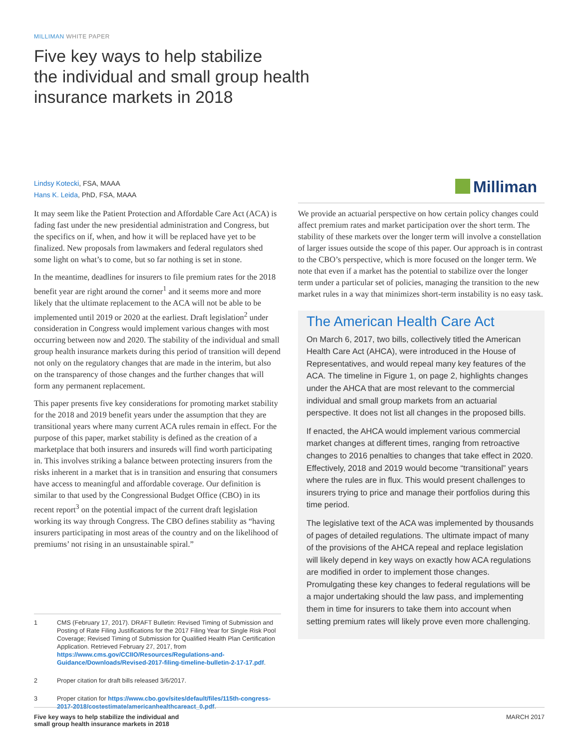MILLIMAN WHITE PAPER
Five key ways to help stabilize
the individual and small group health
insurance markets in 2018
Lindsy Kotecki, FSA, MAAA
Hans K. Leida, PhD, FSA, MAAA
Milliman
It may seem like the Patient Protection and Affordable Care Act (ACA) is fading fast under the new presidential administration and Congress, but the specifics on if, when, and how it will be replaced have yet to be finalized. New proposals from lawmakers and federal regulators shed some light on what’s to come, but so far nothing is set in stone.
In the meantime, deadlines for insurers to file premium rates for the 2018 benefit year are right around the corner<sup>1</sup> and it seems more and more likely that the ultimate replacement to the ACA will not be able to be implemented until 2019 or 2020 at the earliest. Draft legislation<sup>2</sup> under consideration in Congress would implement various changes with most occurring between now and 2020. The stability of the individual and small group health insurance markets during this period of transition will depend not only on the regulatory changes that are made in the interim, but also on the transparency of those changes and the further changes that will form any permanent replacement.
This paper presents five key considerations for promoting market stability for the 2018 and 2019 benefit years under the assumption that they are transitional years where many current ACA rules remain in effect. For the purpose of this paper, market stability is defined as the creation of a marketplace that both insurers and insureds will find worth participating in. This involves striking a balance between protecting insurers from the risks inherent in a market that is in transition and ensuring that consumers have access to meaningful and affordable coverage. Our definition is similar to that used by the Congressional Budget Office (CBO) in its recent report<sup>3</sup> on the potential impact of the current draft legislation working its way through Congress. The CBO defines stability as “having insurers participating in most areas of the country and on the likelihood of premiums’ not rising in an unsustainable spiral.”
We provide an actuarial perspective on how certain policy changes could affect premium rates and market participation over the short term. The stability of these markets over the longer term will involve a constellation of larger issues outside the scope of this paper. Our approach is in contrast to the CBO’s perspective, which is more focused on the longer term. We note that even if a market has the potential to stabilize over the longer term under a particular set of policies, managing the transition to the new market rules in a way that minimizes short-term instability is no easy task.
The American Health Care Act
On March 6, 2017, two bills, collectively titled the American Health Care Act (AHCA), were introduced in the House of Representatives, and would repeal many key features of the ACA. The timeline in Figure 1, on page 2, highlights changes under the AHCA that are most relevant to the commercial individual and small group markets from an actuarial perspective. It does not list all changes in the proposed bills.
If enacted, the AHCA would implement various commercial market changes at different times, ranging from retroactive changes to 2016 penalties to changes that take effect in 2020. Effectively, 2018 and 2019 would become “transitional” years where the rules are in flux. This would present challenges to insurers trying to price and manage their portfolios during this time period.
The legislative text of the ACA was implemented by thousands of pages of detailed regulations. The ultimate impact of many of the provisions of the AHCA repeal and replace legislation will likely depend in key ways on exactly how ACA regulations are modified in order to implement those changes. Promulgating these key changes to federal regulations will be a major undertaking should the law pass, and implementing them in time for insurers to take them into account when setting premium rates will likely prove even more challenging.
1 CMS (February 17, 2017). DRAFT Bulletin: Revised Timing of Submission and Posting of Rate Filing Justifications for the 2017 Filing Year for Single Risk Pool Coverage; Revised Timing of Submission for Qualified Health Plan Certification Application. Retrieved February 27, 2017, from https://www.cms.gov/CCIIO/Resources/Regulations-and-Guidance/Downloads/Revised-2017-filing-timeline-bulletin-2-17-17.pdf.
2 Proper citation for draft bills released 3/6/2017.
3 Proper citation for https://www.cbo.gov/sites/default/files/115th-congress-2017-2018/costestimate/americanhealthcareact_0.pdf.
Five key ways to help stabilize the individual and
small group health insurance markets in 2018 MARCH 2017